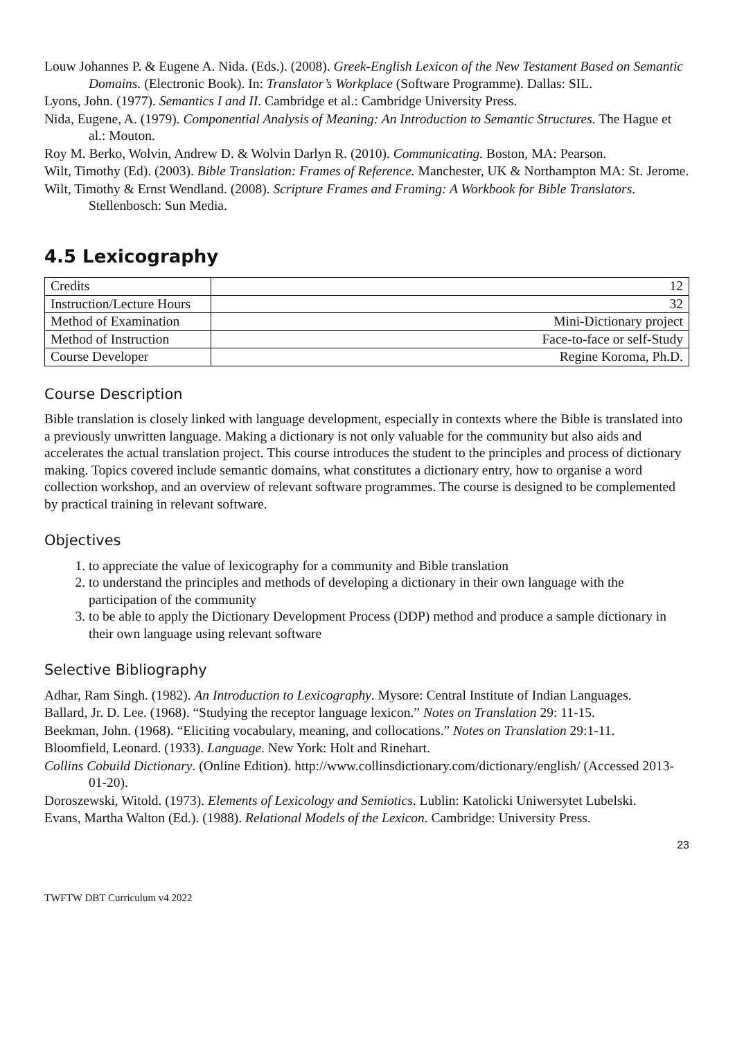Louw Johannes P. & Eugene A. Nida. (Eds.). (2008). Greek-English Lexicon of the New Testament Based on Semantic Domains. (Electronic Book). In: Translator’s Workplace (Software Programme). Dallas: SIL.
Lyons, John. (1977). Semantics I and II. Cambridge et al.: Cambridge University Press.
Nida, Eugene, A. (1979). Componential Analysis of Meaning: An Introduction to Semantic Structures. The Hague et al.: Mouton.
Roy M. Berko, Wolvin, Andrew D. & Wolvin Darlyn R. (2010). Communicating. Boston, MA: Pearson.
Wilt, Timothy (Ed). (2003). Bible Translation: Frames of Reference. Manchester, UK & Northampton MA: St. Jerome.
Wilt, Timothy & Ernst Wendland. (2008). Scripture Frames and Framing: A Workbook for Bible Translators. Stellenbosch: Sun Media.
4.5 Lexicography
| Credits | 12 |
| Instruction/Lecture Hours | 32 |
| Method of Examination | Mini-Dictionary project |
| Method of Instruction | Face-to-face or self-Study |
| Course Developer | Regine Koroma, Ph.D. |
Course Description
Bible translation is closely linked with language development, especially in contexts where the Bible is translated into a previously unwritten language. Making a dictionary is not only valuable for the community but also aids and accelerates the actual translation project. This course introduces the student to the principles and process of dictionary making. Topics covered include semantic domains, what constitutes a dictionary entry, how to organise a word collection workshop, and an overview of relevant software programmes. The course is designed to be complemented by practical training in relevant software.
Objectives
1. to appreciate the value of lexicography for a community and Bible translation
2. to understand the principles and methods of developing a dictionary in their own language with the participation of the community
3. to be able to apply the Dictionary Development Process (DDP) method and produce a sample dictionary in their own language using relevant software
Selective Bibliography
Adhar, Ram Singh. (1982). An Introduction to Lexicography. Mysore: Central Institute of Indian Languages.
Ballard, Jr. D. Lee. (1968). “Studying the receptor language lexicon.” Notes on Translation 29: 11-15.
Beekman, John. (1968). “Eliciting vocabulary, meaning, and collocations.” Notes on Translation 29:1-11.
Bloomfield, Leonard. (1933). Language. New York: Holt and Rinehart.
Collins Cobuild Dictionary. (Online Edition). http://www.collinsdictionary.com/dictionary/english/ (Accessed 2013-01-20).
Doroszewski, Witold. (1973). Elements of Lexicology and Semiotics. Lublin: Katolicki Uniwersytet Lubelski.
Evans, Martha Walton (Ed.). (1988). Relational Models of the Lexicon. Cambridge: University Press.
23
TWFTW DBT Curriculum v4 2022